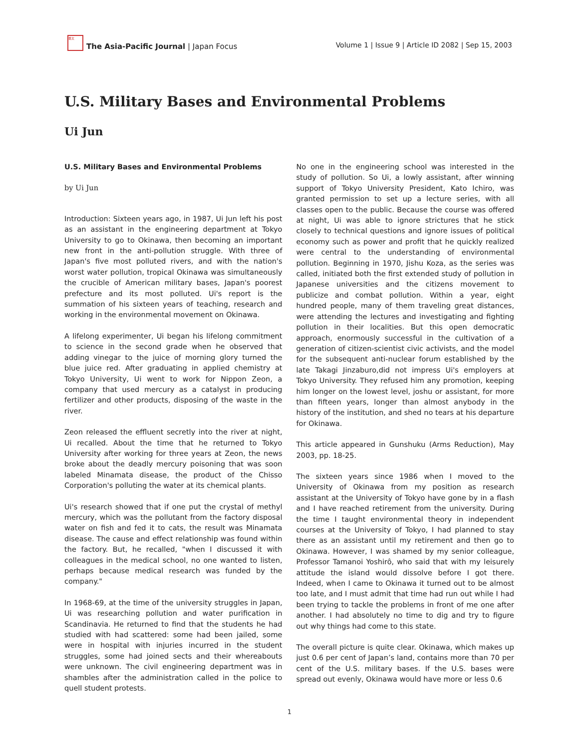亜太
The Asia-Pacific Journal | Japan Focus
Volume 1 | Issue 9 | Article ID 2082 | Sep 15, 2003
U.S. Military Bases and Environmental Problems
Ui Jun
U.S. Military Bases and Environmental Problems
by Ui Jun
Introduction: Sixteen years ago, in 1987, Ui Jun left his post as an assistant in the engineering department at Tokyo University to go to Okinawa, then becoming an important new front in the anti-pollution struggle. With three of Japan's five most polluted rivers, and with the nation's worst water pollution, tropical Okinawa was simultaneously the crucible of American military bases, Japan's poorest prefecture and its most polluted. Ui's report is the summation of his sixteen years of teaching, research and working in the environmental movement on Okinawa.
A lifelong experimenter, Ui began his lifelong commitment to science in the second grade when he observed that adding vinegar to the juice of morning glory turned the blue juice red. After graduating in applied chemistry at Tokyo University, Ui went to work for Nippon Zeon, a company that used mercury as a catalyst in producing fertilizer and other products, disposing of the waste in the river.
Zeon released the effluent secretly into the river at night, Ui recalled. About the time that he returned to Tokyo University after working for three years at Zeon, the news broke about the deadly mercury poisoning that was soon labeled Minamata disease, the product of the Chisso Corporation's polluting the water at its chemical plants.
Ui's research showed that if one put the crystal of methyl mercury, which was the pollutant from the factory disposal water on fish and fed it to cats, the result was Minamata disease. The cause and effect relationship was found within the factory. But, he recalled, "when I discussed it with colleagues in the medical school, no one wanted to listen, perhaps because medical research was funded by the company."
In 1968-69, at the time of the university struggles in Japan, Ui was researching pollution and water purification in Scandinavia. He returned to find that the students he had studied with had scattered: some had been jailed, some were in hospital with injuries incurred in the student struggles, some had joined sects and their whereabouts were unknown. The civil engineering department was in shambles after the administration called in the police to quell student protests.
No one in the engineering school was interested in the study of pollution. So Ui, a lowly assistant, after winning support of Tokyo University President, Kato Ichiro, was granted permission to set up a lecture series, with all classes open to the public. Because the course was offered at night, Ui was able to ignore strictures that he stick closely to technical questions and ignore issues of political economy such as power and profit that he quickly realized were central to the understanding of environmental pollution. Beginning in 1970, Jishu Koza, as the series was called, initiated both the first extended study of pollution in Japanese universities and the citizens movement to publicize and combat pollution. Within a year, eight hundred people, many of them traveling great distances, were attending the lectures and investigating and fighting pollution in their localities. But this open democratic approach, enormously successful in the cultivation of a generation of citizen-scientist civic activists, and the model for the subsequent anti-nuclear forum established by the late Takagi Jinzaburo,did not impress Ui's employers at Tokyo University. They refused him any promotion, keeping him longer on the lowest level, joshu or assistant, for more than fifteen years, longer than almost anybody in the history of the institution, and shed no tears at his departure for Okinawa.
This article appeared in Gunshuku (Arms Reduction), May 2003, pp. 18-25.
The sixteen years since 1986 when I moved to the University of Okinawa from my position as research assistant at the University of Tokyo have gone by in a flash and I have reached retirement from the university. During the time I taught environmental theory in independent courses at the University of Tokyo, I had planned to stay there as an assistant until my retirement and then go to Okinawa. However, I was shamed by my senior colleague, Professor Tamanoi Yoshirô, who said that with my leisurely attitude the island would dissolve before I got there. Indeed, when I came to Okinawa it turned out to be almost too late, and I must admit that time had run out while I had been trying to tackle the problems in front of me one after another. I had absolutely no time to dig and try to figure out why things had come to this state.
The overall picture is quite clear. Okinawa, which makes up just 0.6 per cent of Japan’s land, contains more than 70 per cent of the U.S. military bases. If the U.S. bases were spread out evenly, Okinawa would have more or less 0.6
1